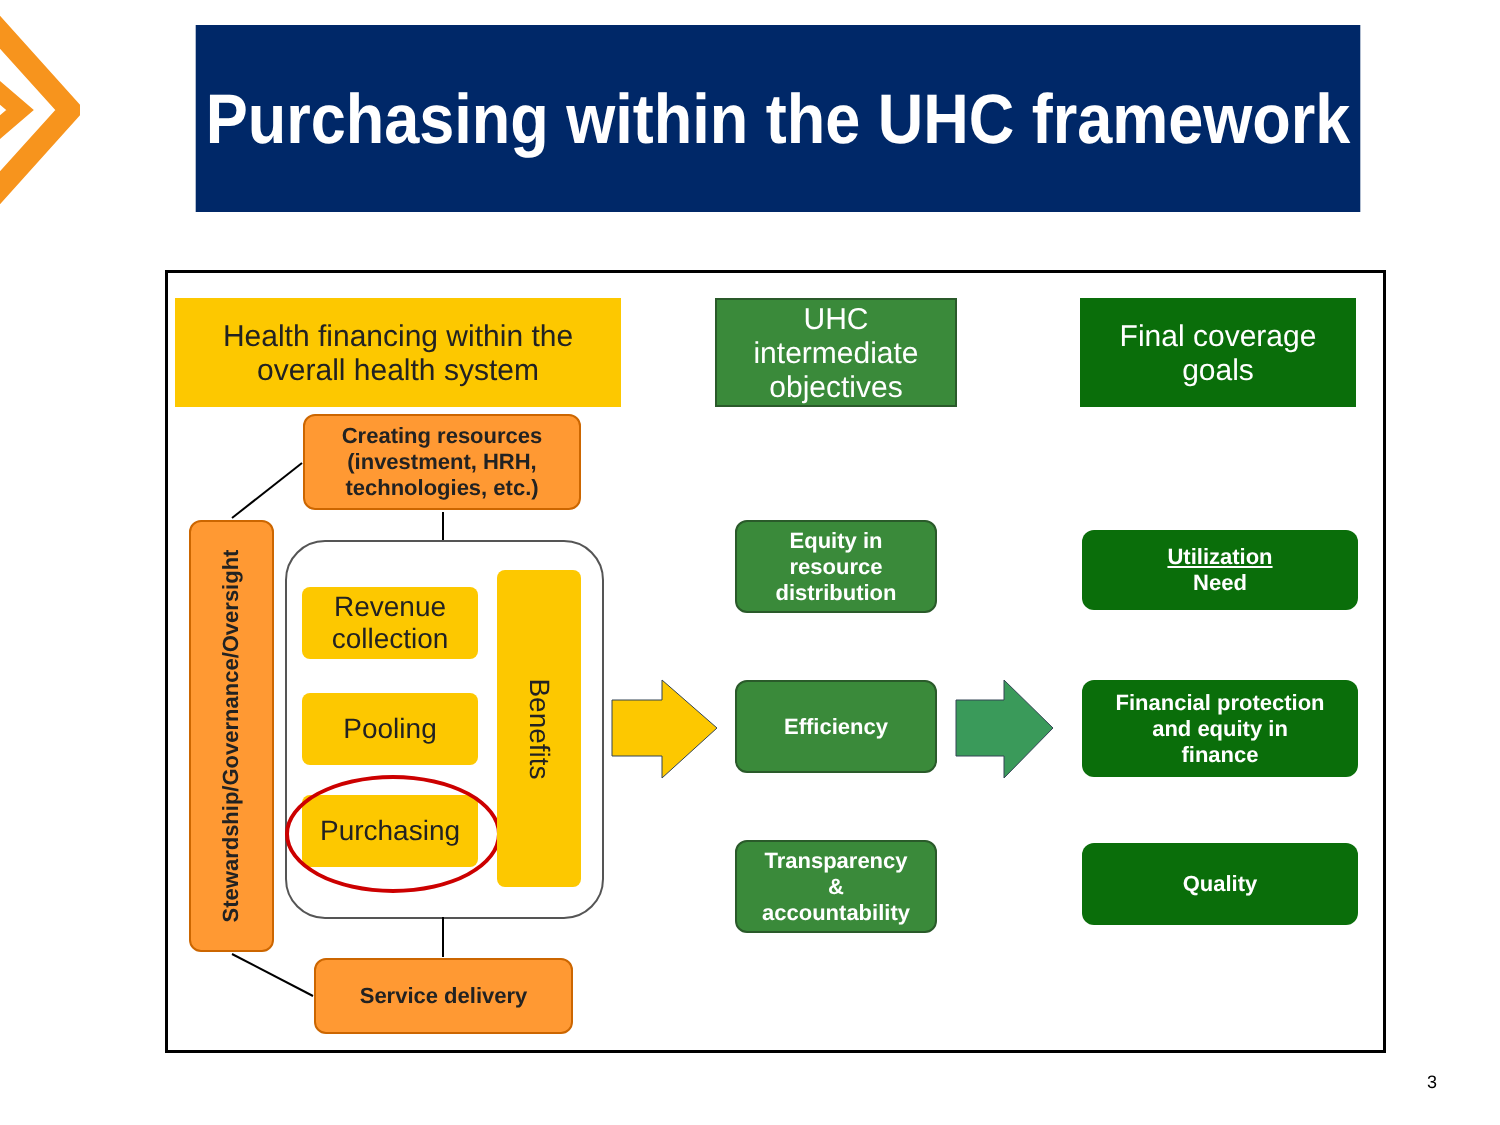Purchasing within the UHC framework
Health financing within the
overall health system
UHC
intermediate
objectives
Final coverage
goals
Creating resources
(investment, HRH,
technologies, etc.)
Stewardship/Governance/Oversight
Revenue
collection
Pooling
Purchasing
Benefits
Service delivery
Equity in
resource
distribution
Efficiency
Transparency
&
accountability
Utilization
Need
Financial protection
and equity in
finance
Quality
3